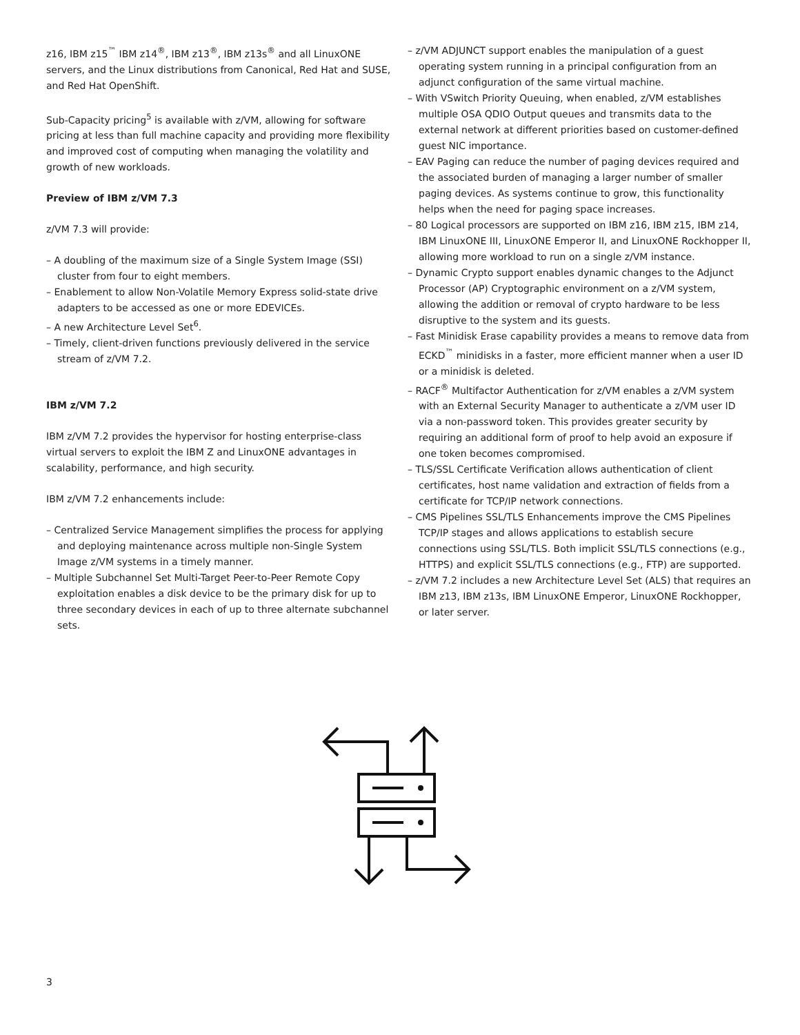z16, IBM z15<sup>™</sup> IBM z14<sup>®</sup>, IBM z13<sup>®</sup>, IBM z13s<sup>®</sup> and all LinuxONE servers, and the Linux distributions from Canonical, Red Hat and SUSE, and Red Hat OpenShift.
Sub-Capacity pricing<sup>5</sup> is available with z/VM, allowing for software pricing at less than full machine capacity and providing more flexibility and improved cost of computing when managing the volatility and growth of new workloads.
Preview of IBM z/VM 7.3
z/VM 7.3 will provide:
– A doubling of the maximum size of a Single System Image (SSI) cluster from four to eight members.
– Enablement to allow Non-Volatile Memory Express solid-state drive adapters to be accessed as one or more EDEVICEs.
– A new Architecture Level Set<sup>6</sup>.
– Timely, client-driven functions previously delivered in the service stream of z/VM 7.2.
IBM z/VM 7.2
IBM z/VM 7.2 provides the hypervisor for hosting enterprise-class virtual servers to exploit the IBM Z and LinuxONE advantages in scalability, performance, and high security.
IBM z/VM 7.2 enhancements include:
– Centralized Service Management simplifies the process for applying and deploying maintenance across multiple non-Single System Image z/VM systems in a timely manner.
– Multiple Subchannel Set Multi-Target Peer-to-Peer Remote Copy exploitation enables a disk device to be the primary disk for up to three secondary devices in each of up to three alternate subchannel sets.
– z/VM ADJUNCT support enables the manipulation of a guest operating system running in a principal configuration from an adjunct configuration of the same virtual machine.
– With VSwitch Priority Queuing, when enabled, z/VM establishes multiple OSA QDIO Output queues and transmits data to the external network at different priorities based on customer-defined guest NIC importance.
– EAV Paging can reduce the number of paging devices required and the associated burden of managing a larger number of smaller paging devices. As systems continue to grow, this functionality helps when the need for paging space increases.
– 80 Logical processors are supported on IBM z16, IBM z15, IBM z14, IBM LinuxONE III, LinuxONE Emperor II, and LinuxONE Rockhopper II, allowing more workload to run on a single z/VM instance.
– Dynamic Crypto support enables dynamic changes to the Adjunct Processor (AP) Cryptographic environment on a z/VM system, allowing the addition or removal of crypto hardware to be less disruptive to the system and its guests.
– Fast Minidisk Erase capability provides a means to remove data from ECKD<sup>™</sup> minidisks in a faster, more efficient manner when a user ID or a minidisk is deleted.
– RACF<sup>®</sup> Multifactor Authentication for z/VM enables a z/VM system with an External Security Manager to authenticate a z/VM user ID via a non-password token. This provides greater security by requiring an additional form of proof to help avoid an exposure if one token becomes compromised.
– TLS/SSL Certificate Verification allows authentication of client certificates, host name validation and extraction of fields from a certificate for TCP/IP network connections.
– CMS Pipelines SSL/TLS Enhancements improve the CMS Pipelines TCP/IP stages and allows applications to establish secure connections using SSL/TLS. Both implicit SSL/TLS connections (e.g., HTTPS) and explicit SSL/TLS connections (e.g., FTP) are supported.
– z/VM 7.2 includes a new Architecture Level Set (ALS) that requires an IBM z13, IBM z13s, IBM LinuxONE Emperor, LinuxONE Rockhopper, or later server.
3